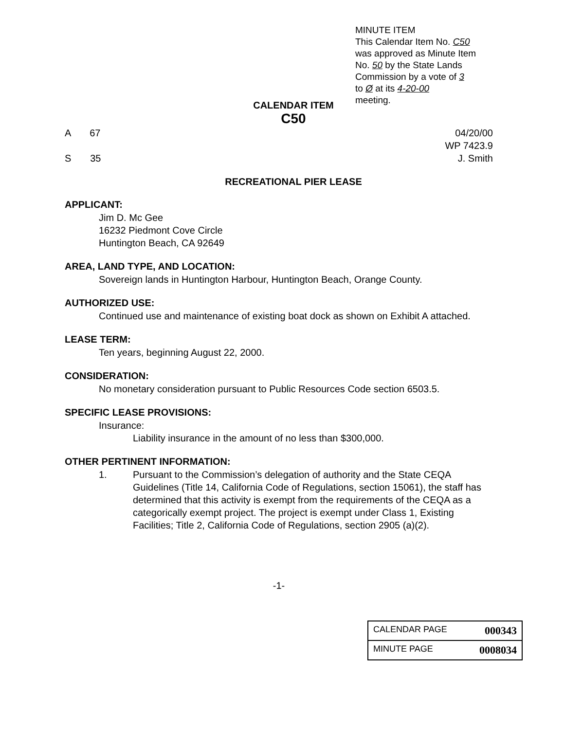MINUTE ITEM
This Calendar Item No. C50
was approved as Minute Item
No. 50 by the State Lands
Commission by a vote of 3
to Ø at its 4-20-00
meeting.
CALENDAR ITEM
C50
A 67 04/20/00
WP 7423.9
S 35 J. Smith
RECREATIONAL PIER LEASE
APPLICANT:
Jim D. Mc Gee
16232 Piedmont Cove Circle
Huntington Beach, CA 92649
AREA, LAND TYPE, AND LOCATION:
Sovereign lands in Huntington Harbour, Huntington Beach, Orange County.
AUTHORIZED USE:
Continued use and maintenance of existing boat dock as shown on Exhibit A attached.
LEASE TERM:
Ten years, beginning August 22, 2000.
CONSIDERATION:
No monetary consideration pursuant to Public Resources Code section 6503.5.
SPECIFIC LEASE PROVISIONS:
Insurance:
Liability insurance in the amount of no less than $300,000.
OTHER PERTINENT INFORMATION:
1. Pursuant to the Commission’s delegation of authority and the State CEQA Guidelines (Title 14, California Code of Regulations, section 15061), the staff has determined that this activity is exempt from the requirements of the CEQA as a categorically exempt project. The project is exempt under Class 1, Existing Facilities; Title 2, California Code of Regulations, section 2905 (a)(2).
-1-
CALENDAR PAGE 000343
MINUTE PAGE 0008034